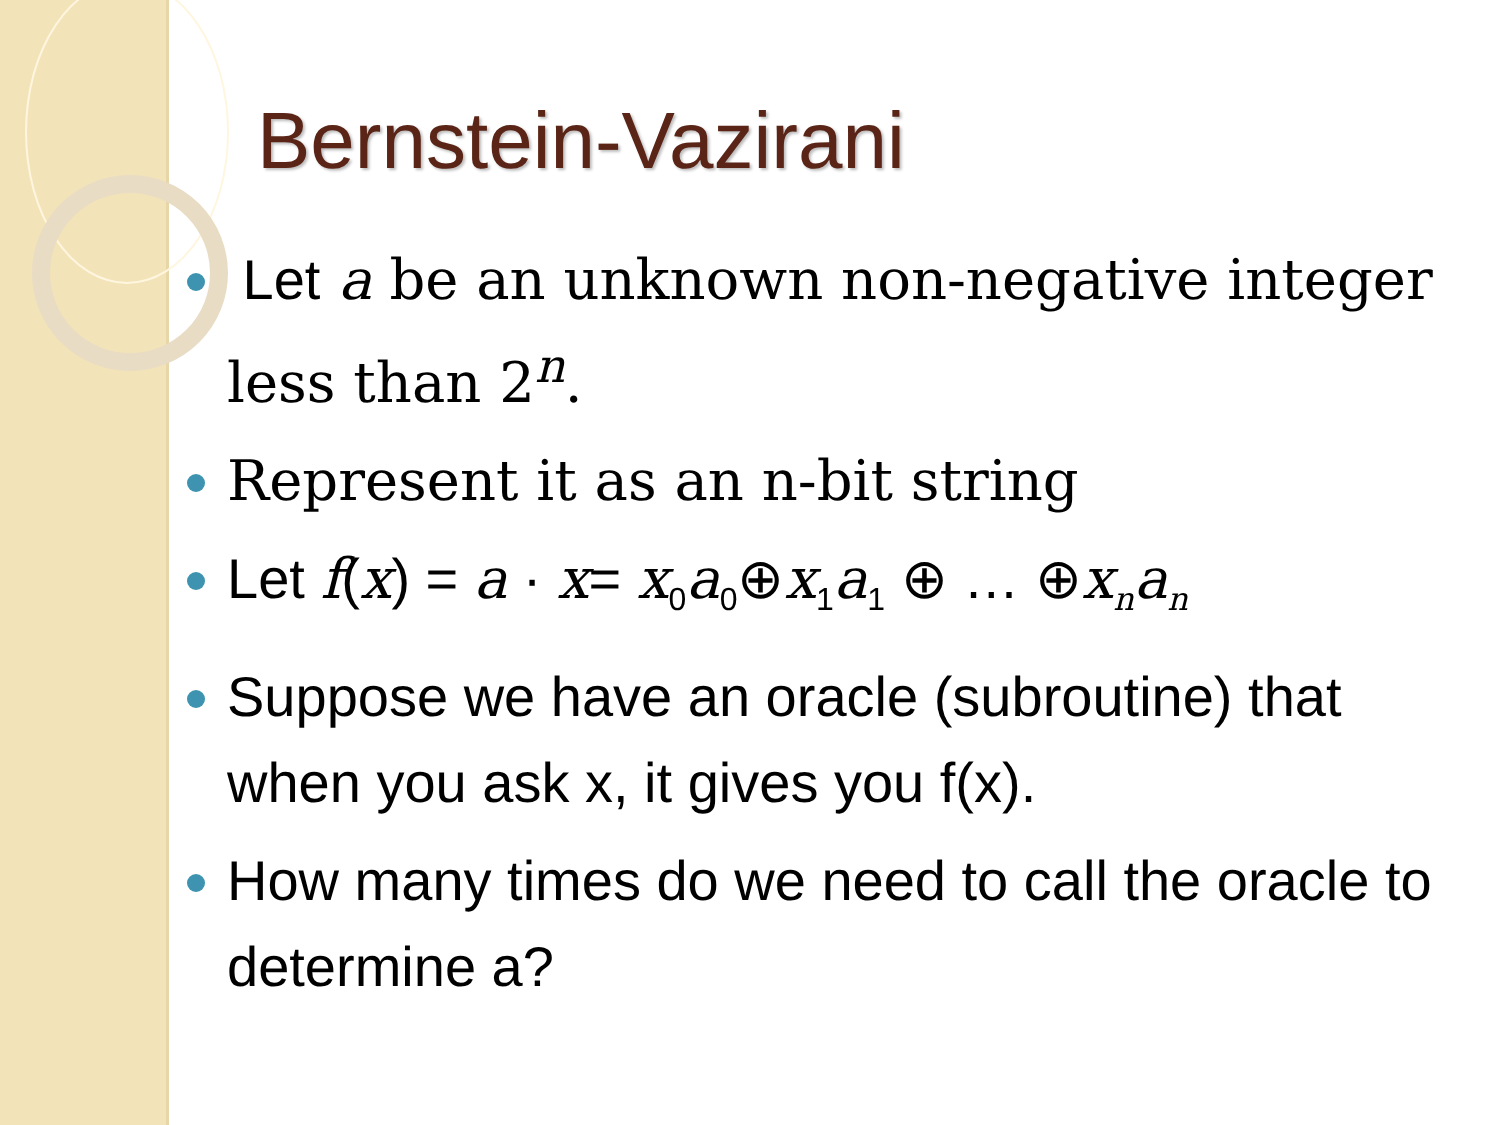Bernstein-Vazirani
Let a be an unknown non-negative integer less than 2<sup>n</sup>.
Represent it as an n-bit string
Let f(x) = a · x= x<sub>0</sub>a<sub>0</sub>⊕x<sub>1</sub>a<sub>1</sub> ⊕ … ⊕x<sub>n</sub>a<sub>n</sub>
Suppose we have an oracle (subroutine) that when you ask x, it gives you f(x).
How many times do we need to call the oracle to determine a?